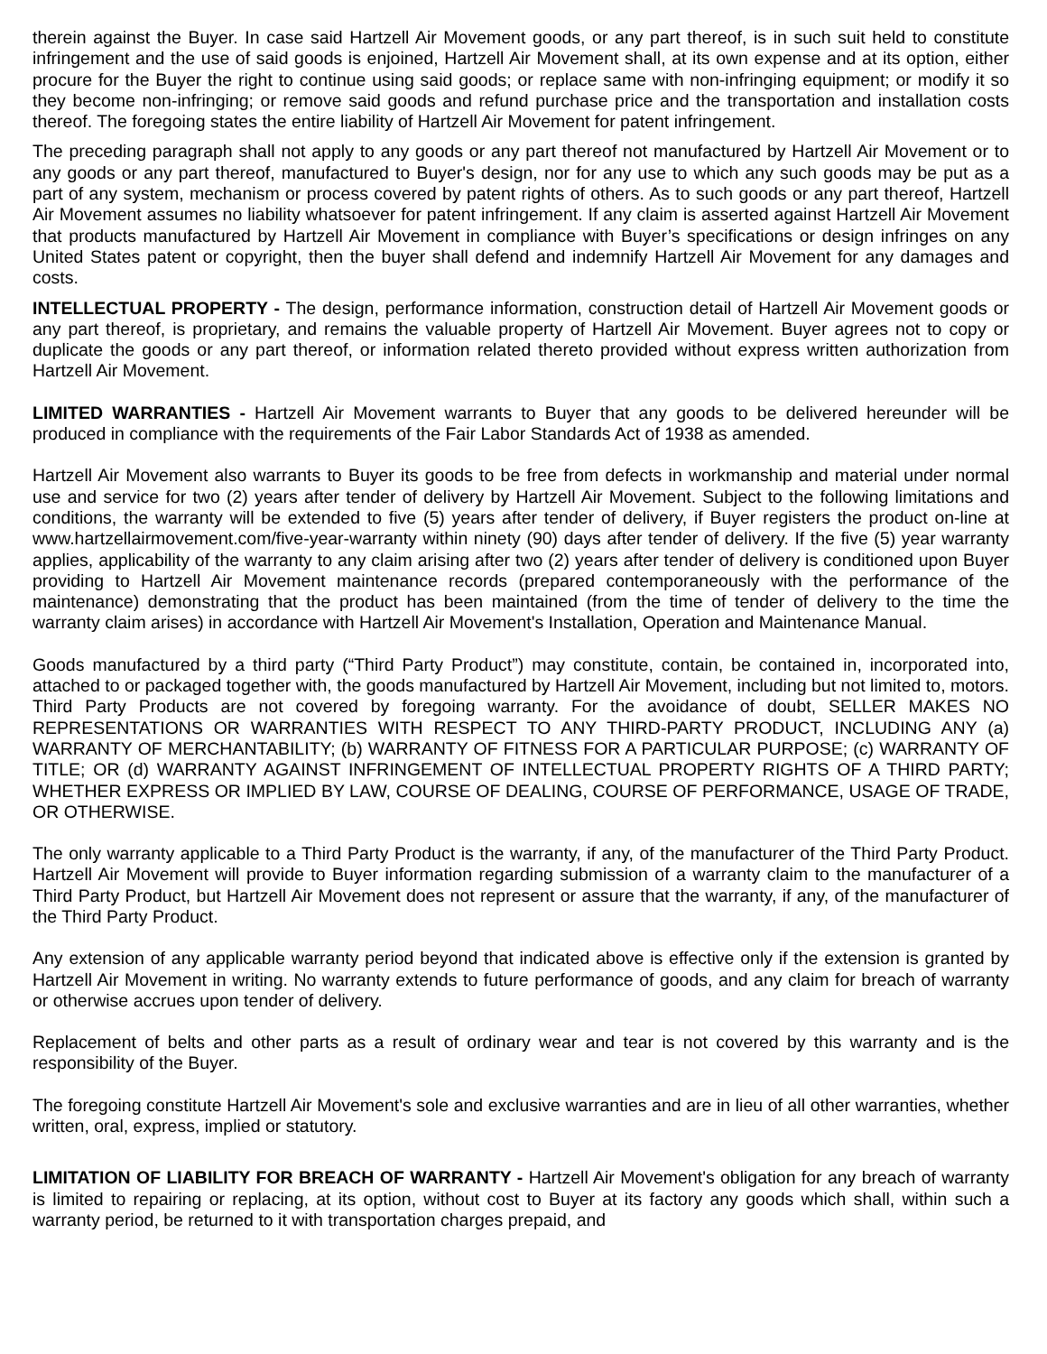therein against the Buyer. In case said Hartzell Air Movement goods, or any part thereof, is in such suit held to constitute infringement and the use of said goods is enjoined, Hartzell Air Movement shall, at its own expense and at its option, either procure for the Buyer the right to continue using said goods; or replace same with non-infringing equipment; or modify it so they become non-infringing; or remove said goods and refund purchase price and the transportation and installation costs thereof. The foregoing states the entire liability of Hartzell Air Movement for patent infringement.
The preceding paragraph shall not apply to any goods or any part thereof not manufactured by Hartzell Air Movement or to any goods or any part thereof, manufactured to Buyer's design, nor for any use to which any such goods may be put as a part of any system, mechanism or process covered by patent rights of others. As to such goods or any part thereof, Hartzell Air Movement assumes no liability whatsoever for patent infringement. If any claim is asserted against Hartzell Air Movement that products manufactured by Hartzell Air Movement in compliance with Buyer’s specifications or design infringes on any United States patent or copyright, then the buyer shall defend and indemnify Hartzell Air Movement for any damages and costs.
INTELLECTUAL PROPERTY - The design, performance information, construction detail of Hartzell Air Movement goods or any part thereof, is proprietary, and remains the valuable property of Hartzell Air Movement. Buyer agrees not to copy or duplicate the goods or any part thereof, or information related thereto provided without express written authorization from Hartzell Air Movement.
LIMITED WARRANTIES - Hartzell Air Movement warrants to Buyer that any goods to be delivered hereunder will be produced in compliance with the requirements of the Fair Labor Standards Act of 1938 as amended.
Hartzell Air Movement also warrants to Buyer its goods to be free from defects in workmanship and material under normal use and service for two (2) years after tender of delivery by Hartzell Air Movement. Subject to the following limitations and conditions, the warranty will be extended to five (5) years after tender of delivery, if Buyer registers the product on-line at www.hartzellairmovement.com/five-year-warranty within ninety (90) days after tender of delivery. If the five (5) year warranty applies, applicability of the warranty to any claim arising after two (2) years after tender of delivery is conditioned upon Buyer providing to Hartzell Air Movement maintenance records (prepared contemporaneously with the performance of the maintenance) demonstrating that the product has been maintained (from the time of tender of delivery to the time the warranty claim arises) in accordance with Hartzell Air Movement's Installation, Operation and Maintenance Manual.
Goods manufactured by a third party (“Third Party Product”) may constitute, contain, be contained in, incorporated into, attached to or packaged together with, the goods manufactured by Hartzell Air Movement, including but not limited to, motors. Third Party Products are not covered by foregoing warranty. For the avoidance of doubt, SELLER MAKES NO REPRESENTATIONS OR WARRANTIES WITH RESPECT TO ANY THIRD-PARTY PRODUCT, INCLUDING ANY (a) WARRANTY OF MERCHANTABILITY; (b) WARRANTY OF FITNESS FOR A PARTICULAR PURPOSE; (c) WARRANTY OF TITLE; OR (d) WARRANTY AGAINST INFRINGEMENT OF INTELLECTUAL PROPERTY RIGHTS OF A THIRD PARTY; WHETHER EXPRESS OR IMPLIED BY LAW, COURSE OF DEALING, COURSE OF PERFORMANCE, USAGE OF TRADE, OR OTHERWISE.
The only warranty applicable to a Third Party Product is the warranty, if any, of the manufacturer of the Third Party Product. Hartzell Air Movement will provide to Buyer information regarding submission of a warranty claim to the manufacturer of a Third Party Product, but Hartzell Air Movement does not represent or assure that the warranty, if any, of the manufacturer of the Third Party Product.
Any extension of any applicable warranty period beyond that indicated above is effective only if the extension is granted by Hartzell Air Movement in writing. No warranty extends to future performance of goods, and any claim for breach of warranty or otherwise accrues upon tender of delivery.
Replacement of belts and other parts as a result of ordinary wear and tear is not covered by this warranty and is the responsibility of the Buyer.
The foregoing constitute Hartzell Air Movement's sole and exclusive warranties and are in lieu of all other warranties, whether written, oral, express, implied or statutory.
LIMITATION OF LIABILITY FOR BREACH OF WARRANTY - Hartzell Air Movement's obligation for any breach of warranty is limited to repairing or replacing, at its option, without cost to Buyer at its factory any goods which shall, within such a warranty period, be returned to it with transportation charges prepaid, and